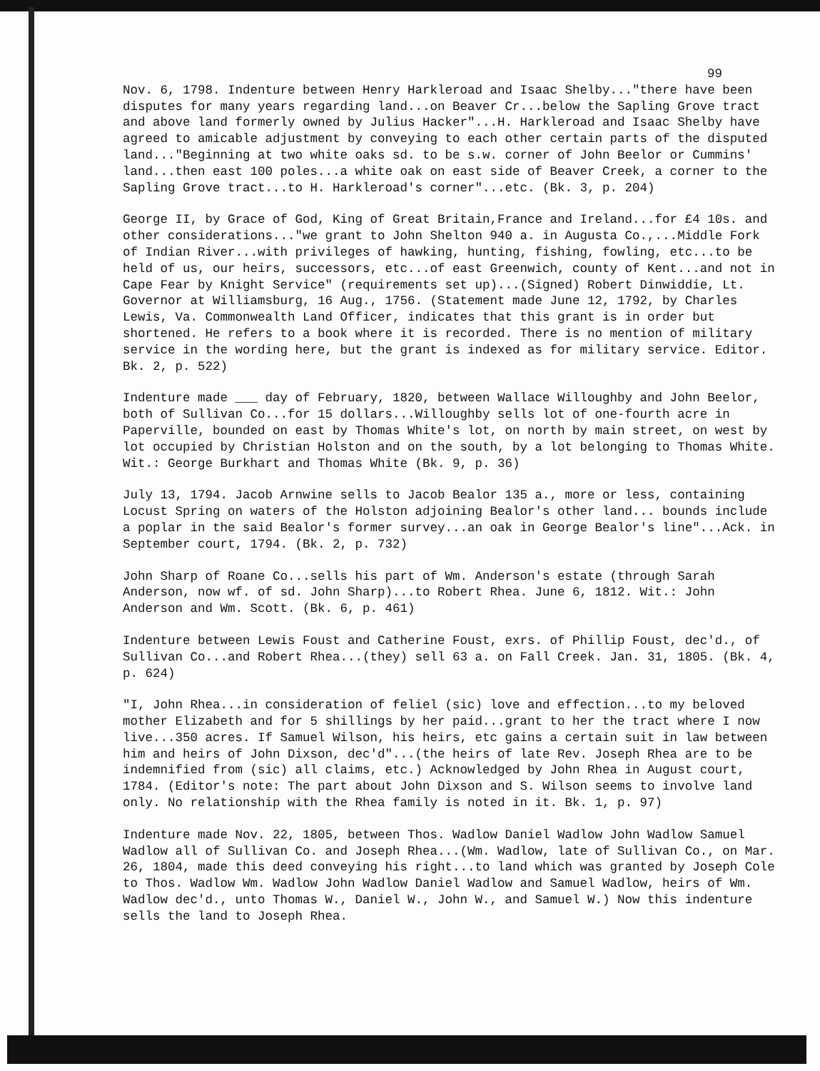99
Nov. 6, 1798. Indenture between Henry Harkleroad and Isaac Shelby..."there have been disputes for many years regarding land...on Beaver Cr...below the Sapling Grove tract and above land formerly owned by Julius Hacker"...H. Harkleroad and Isaac Shelby have agreed to amicable adjustment by conveying to each other certain parts of the disputed land..."Beginning at two white oaks sd. to be s.w. corner of John Beelor or Cummins' land...then east 100 poles...a white oak on east side of Beaver Creek, a corner to the Sapling Grove tract...to H. Harkleroad's corner"...etc. (Bk. 3, p. 204)
George II, by Grace of God, King of Great Britain,France and Ireland...for £4 10s. and other considerations..."we grant to John Shelton 940 a. in Augusta Co.,...Middle Fork of Indian River...with privileges of hawking, hunting, fishing, fowling, etc...to be held of us, our heirs, successors, etc...of east Greenwich, county of Kent...and not in Cape Fear by Knight Service" (requirements set up)...(Signed) Robert Dinwiddie, Lt. Governor at Williamsburg, 16 Aug., 1756. (Statement made June 12, 1792, by Charles Lewis, Va. Commonwealth Land Officer, indicates that this grant is in order but shortened. He refers to a book where it is recorded. There is no mention of military service in the wording here, but the grant is indexed as for military service. Editor. Bk. 2, p. 522)
Indenture made ___ day of February, 1820, between Wallace Willoughby and John Beelor, both of Sullivan Co...for 15 dollars...Willoughby sells lot of one-fourth acre in Paperville, bounded on east by Thomas White's lot, on north by main street, on west by lot occupied by Christian Holston and on the south, by a lot belonging to Thomas White. Wit.: George Burkhart and Thomas White (Bk. 9, p. 36)
July 13, 1794. Jacob Arnwine sells to Jacob Bealor 135 a., more or less, containing Locust Spring on waters of the Holston adjoining Bealor's other land... bounds include a poplar in the said Bealor's former survey...an oak in George Bealor's line"...Ack. in September court, 1794. (Bk. 2, p. 732)
John Sharp of Roane Co...sells his part of Wm. Anderson's estate (through Sarah Anderson, now wf. of sd. John Sharp)...to Robert Rhea. June 6, 1812. Wit.: John Anderson and Wm. Scott. (Bk. 6, p. 461)
Indenture between Lewis Foust and Catherine Foust, exrs. of Phillip Foust, dec'd., of Sullivan Co...and Robert Rhea...(they) sell 63 a. on Fall Creek. Jan. 31, 1805. (Bk. 4, p. 624)
"I, John Rhea...in consideration of feliel (sic) love and effection...to my beloved mother Elizabeth and for 5 shillings by her paid...grant to her the tract where I now live...350 acres. If Samuel Wilson, his heirs, etc gains a certain suit in law between him and heirs of John Dixson, dec'd"...(the heirs of late Rev. Joseph Rhea are to be indemnified from (sic) all claims, etc.) Acknowledged by John Rhea in August court, 1784. (Editor's note: The part about John Dixson and S. Wilson seems to involve land only. No relationship with the Rhea family is noted in it. Bk. 1, p. 97)
Indenture made Nov. 22, 1805, between Thos. Wadlow Daniel Wadlow John Wadlow Samuel Wadlow all of Sullivan Co. and Joseph Rhea...(Wm. Wadlow, late of Sullivan Co., on Mar. 26, 1804, made this deed conveying his right...to land which was granted by Joseph Cole to Thos. Wadlow Wm. Wadlow John Wadlow Daniel Wadlow and Samuel Wadlow, heirs of Wm. Wadlow dec'd., unto Thomas W., Daniel W., John W., and Samuel W.) Now this indenture sells the land to Joseph Rhea.